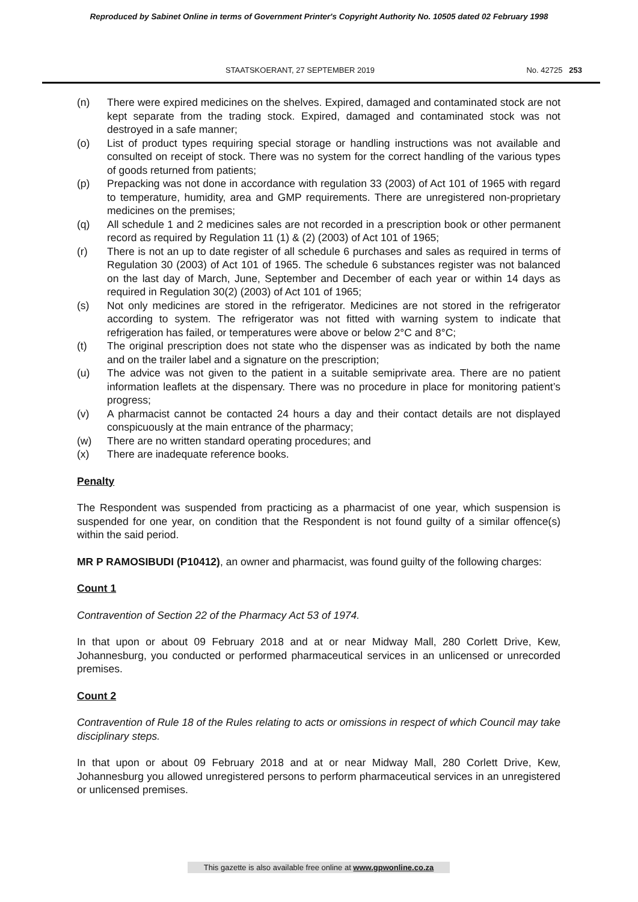Reproduced by Sabinet Online in terms of Government Printer's Copyright Authority No. 10505 dated 02 February 1998
STAATSKOERANT, 27 SEPTEMBER 2019 No. 42725 253
(n) There were expired medicines on the shelves. Expired, damaged and contaminated stock are not kept separate from the trading stock. Expired, damaged and contaminated stock was not destroyed in a safe manner;
(o) List of product types requiring special storage or handling instructions was not available and consulted on receipt of stock. There was no system for the correct handling of the various types of goods returned from patients;
(p) Prepacking was not done in accordance with regulation 33 (2003) of Act 101 of 1965 with regard to temperature, humidity, area and GMP requirements. There are unregistered non-proprietary medicines on the premises;
(q) All schedule 1 and 2 medicines sales are not recorded in a prescription book or other permanent record as required by Regulation 11 (1) & (2) (2003) of Act 101 of 1965;
(r) There is not an up to date register of all schedule 6 purchases and sales as required in terms of Regulation 30 (2003) of Act 101 of 1965. The schedule 6 substances register was not balanced on the last day of March, June, September and December of each year or within 14 days as required in Regulation 30(2) (2003) of Act 101 of 1965;
(s) Not only medicines are stored in the refrigerator. Medicines are not stored in the refrigerator according to system. The refrigerator was not fitted with warning system to indicate that refrigeration has failed, or temperatures were above or below 2°C and 8°C;
(t) The original prescription does not state who the dispenser was as indicated by both the name and on the trailer label and a signature on the prescription;
(u) The advice was not given to the patient in a suitable semiprivate area. There are no patient information leaflets at the dispensary. There was no procedure in place for monitoring patient’s progress;
(v) A pharmacist cannot be contacted 24 hours a day and their contact details are not displayed conspicuously at the main entrance of the pharmacy;
(w) There are no written standard operating procedures; and
(x) There are inadequate reference books.
Penalty
The Respondent was suspended from practicing as a pharmacist of one year, which suspension is suspended for one year, on condition that the Respondent is not found guilty of a similar offence(s) within the said period.
MR P RAMOSIBUDI (P10412), an owner and pharmacist, was found guilty of the following charges:
Count 1
Contravention of Section 22 of the Pharmacy Act 53 of 1974.
In that upon or about 09 February 2018 and at or near Midway Mall, 280 Corlett Drive, Kew, Johannesburg, you conducted or performed pharmaceutical services in an unlicensed or unrecorded premises.
Count 2
Contravention of Rule 18 of the Rules relating to acts or omissions in respect of which Council may take disciplinary steps.
In that upon or about 09 February 2018 and at or near Midway Mall, 280 Corlett Drive, Kew, Johannesburg you allowed unregistered persons to perform pharmaceutical services in an unregistered or unlicensed premises.
This gazette is also available free online at www.gpwonline.co.za